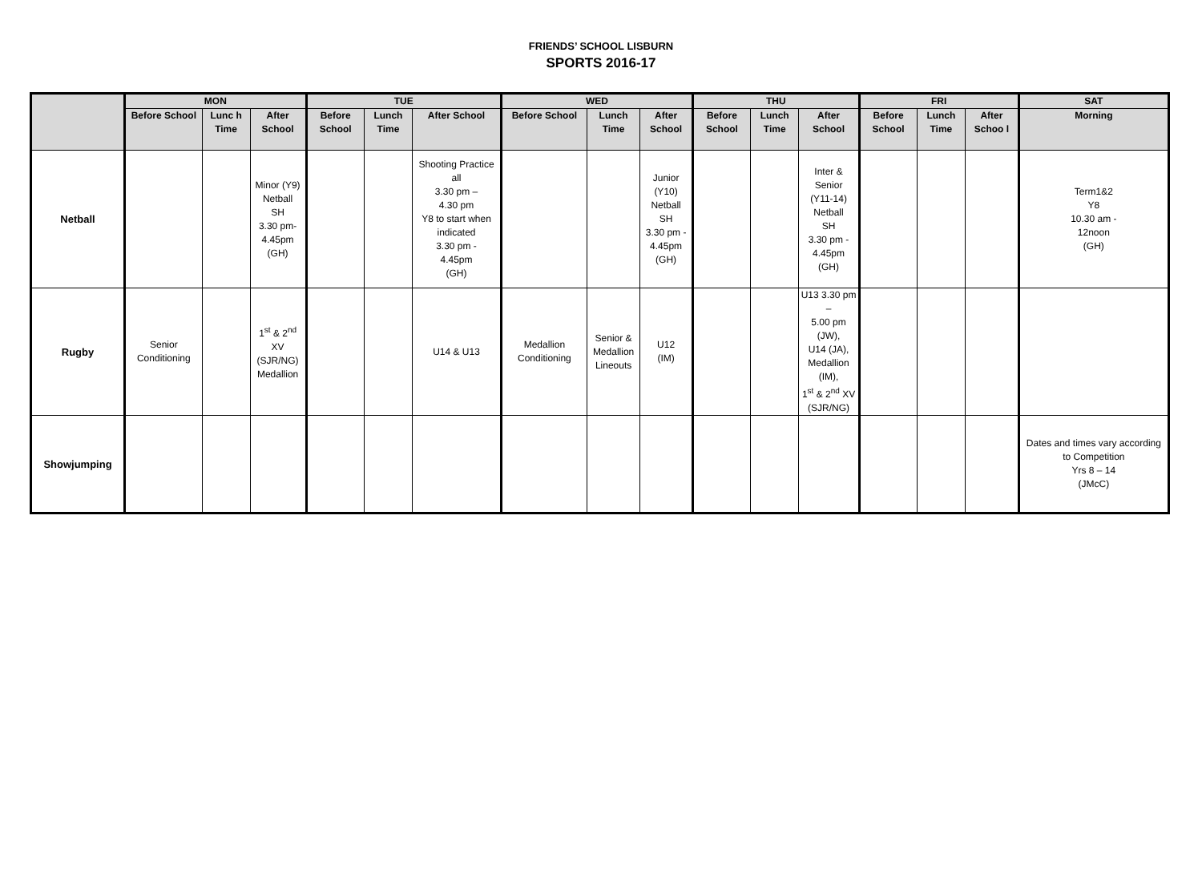FRIENDS’ SCHOOL LISBURN
SPORTS 2016-17
| | MON | | | TUE | | | WED | | | THU | | | FRI | | | SAT |
| --- | --- | --- | --- | --- | --- | --- | --- | --- | --- | --- | --- | --- | --- | --- | --- | --- |
| | Before School | Lunc h Time | After School | Before School | Lunch Time | After School | Before School | Lunch Time | After School | Before School | Lunch Time | After School | Before School | Lunch Time | After Schoo l | Morning |
| Netball | | | Minor (Y9) Netball SH 3.30 pm- 4.45pm (GH) | | | Shooting Practice all 3.30 pm – 4.30 pm Y8 to start when indicated 3.30 pm - 4.45pm (GH) | | | Junior (Y10) Netball SH 3.30 pm - 4.45pm (GH) | | | Inter & Senior (Y11-14) Netball SH 3.30 pm - 4.45pm (GH) | | | | Term1&2 Y8 10.30 am - 12noon (GH) |
| Rugby | Senior Conditioning | | 1<sup>st</sup> & 2<sup>nd</sup> XV (SJR/NG) Medallion | | | U14 & U13 | Medallion Conditioning | Senior & Medallion Lineouts | U12 (IM) | | | U13 3.30 pm – 5.00 pm (JW), U14 (JA), Medallion (IM), 1<sup>st</sup> & 2<sup>nd</sup> XV (SJR/NG) | | | | |
| Showjumping | | | | | | | | | | | | | | | | Dates and times vary according to Competition Yrs 8 – 14 (JMcC) |